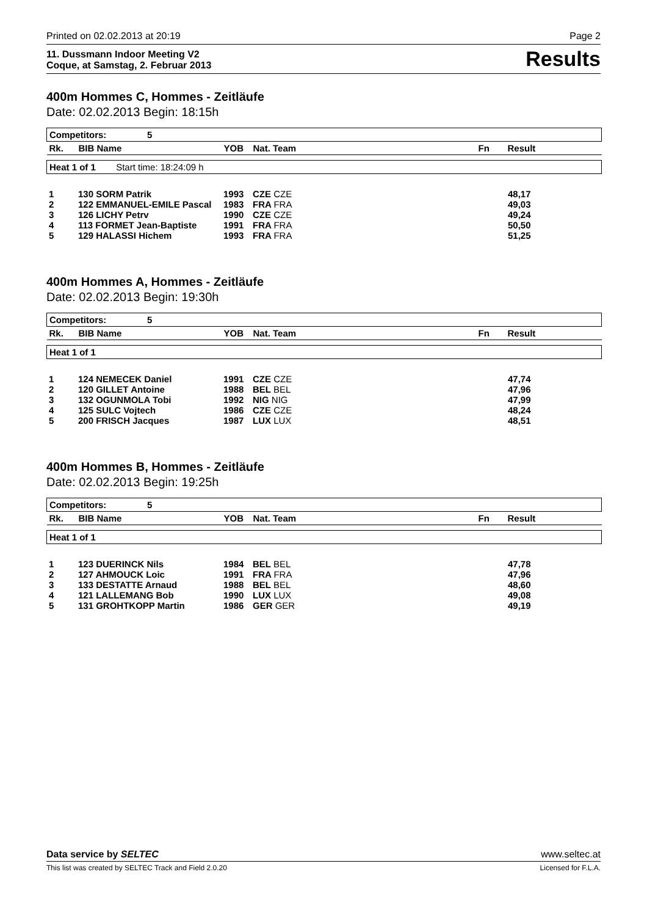Printed on 02.02.2013 at 20:19 Page 2
11. Dussmann Indoor Meeting V2
Coque, at Samstag, 2. Februar 2013 Results
400m Hommes C, Hommes - Zeitläufe
Date: 02.02.2013 Begin: 18:15h
| Competitors: 5 | | | | | |
| --- | --- | --- | --- | --- | --- |
| Rk. | BIB Name | YOB | Nat. Team | Fn | Result |
| Heat 1 of 1 Start time: 18:24:09 h |
| 1 | 130 SORM Patrik | 1993 | CZE CZE | | 48,17 |
| 2 | 122 EMMANUEL-EMILE Pascal | 1983 | FRA FRA | | 49,03 |
| 3 | 126 LICHY Petrv | 1990 | CZE CZE | | 49,24 |
| 4 | 113 FORMET Jean-Baptiste | 1991 | FRA FRA | | 50,50 |
| 5 | 129 HALASSI Hichem | 1993 | FRA FRA | | 51,25 |
400m Hommes A, Hommes - Zeitläufe
Date: 02.02.2013 Begin: 19:30h
| Competitors: 5 | | | | | |
| --- | --- | --- | --- | --- | --- |
| Rk. | BIB Name | YOB | Nat. Team | Fn | Result |
| Heat 1 of 1 |
| 1 | 124 NEMECEK Daniel | 1991 | CZE CZE | | 47,74 |
| 2 | 120 GILLET Antoine | 1988 | BEL BEL | | 47,96 |
| 3 | 132 OGUNMOLA Tobi | 1992 | NIG NIG | | 47,99 |
| 4 | 125 SULC Vojtech | 1986 | CZE CZE | | 48,24 |
| 5 | 200 FRISCH Jacques | 1987 | LUX LUX | | 48,51 |
400m Hommes B, Hommes - Zeitläufe
Date: 02.02.2013 Begin: 19:25h
| Competitors: 5 | | | | | |
| --- | --- | --- | --- | --- | --- |
| Rk. | BIB Name | YOB | Nat. Team | Fn | Result |
| Heat 1 of 1 |
| 1 | 123 DUERINCK Nils | 1984 | BEL BEL | | 47,78 |
| 2 | 127 AHMOUCK Loic | 1991 | FRA FRA | | 47,96 |
| 3 | 133 DESTATTE Arnaud | 1988 | BEL BEL | | 48,60 |
| 4 | 121 LALLEMANG Bob | 1990 | LUX LUX | | 49,08 |
| 5 | 131 GROHTKOPP Martin | 1986 | GER GER | | 49,19 |
Data service by SELTEC www.seltec.at
This list was created by SELTEC Track and Field 2.0.20 Licensed for F.L.A.